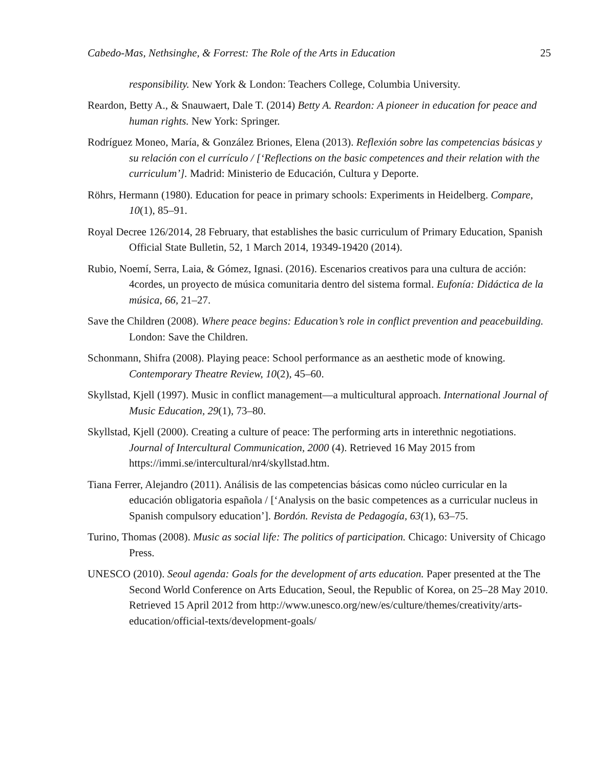Cabedo-Mas, Nethsinghe, & Forrest: The Role of the Arts in Education 25
responsibility. New York & London: Teachers College, Columbia University.
Reardon, Betty A., & Snauwaert, Dale T. (2014) Betty A. Reardon: A pioneer in education for peace and human rights. New York: Springer.
Rodríguez Moneo, María, & González Briones, Elena (2013). Reflexión sobre las competencias básicas y su relación con el currículo / [‘Reflections on the basic competences and their relation with the curriculum’]. Madrid: Ministerio de Educación, Cultura y Deporte.
Röhrs, Hermann (1980). Education for peace in primary schools: Experiments in Heidelberg. Compare, 10(1), 85–91.
Royal Decree 126/2014, 28 February, that establishes the basic curriculum of Primary Education, Spanish Official State Bulletin, 52, 1 March 2014, 19349-19420 (2014).
Rubio, Noemí, Serra, Laia, & Gómez, Ignasi. (2016). Escenarios creativos para una cultura de acción: 4cordes, un proyecto de música comunitaria dentro del sistema formal. Eufonía: Didáctica de la música, 66, 21–27.
Save the Children (2008). Where peace begins: Education’s role in conflict prevention and peacebuilding. London: Save the Children.
Schonmann, Shifra (2008). Playing peace: School performance as an aesthetic mode of knowing. Contemporary Theatre Review, 10(2), 45–60.
Skyllstad, Kjell (1997). Music in conflict management—a multicultural approach. International Journal of Music Education, 29(1), 73–80.
Skyllstad, Kjell (2000). Creating a culture of peace: The performing arts in interethnic negotiations. Journal of Intercultural Communication, 2000 (4). Retrieved 16 May 2015 from https://immi.se/intercultural/nr4/skyllstad.htm.
Tiana Ferrer, Alejandro (2011). Análisis de las competencias básicas como núcleo curricular en la educación obligatoria española / [‘Analysis on the basic competences as a curricular nucleus in Spanish compulsory education’]. Bordón. Revista de Pedagogía, 63(1), 63–75.
Turino, Thomas (2008). Music as social life: The politics of participation. Chicago: University of Chicago Press.
UNESCO (2010). Seoul agenda: Goals for the development of arts education. Paper presented at the The Second World Conference on Arts Education, Seoul, the Republic of Korea, on 25–28 May 2010. Retrieved 15 April 2012 from http://www.unesco.org/new/es/culture/themes/creativity/arts-education/official-texts/development-goals/